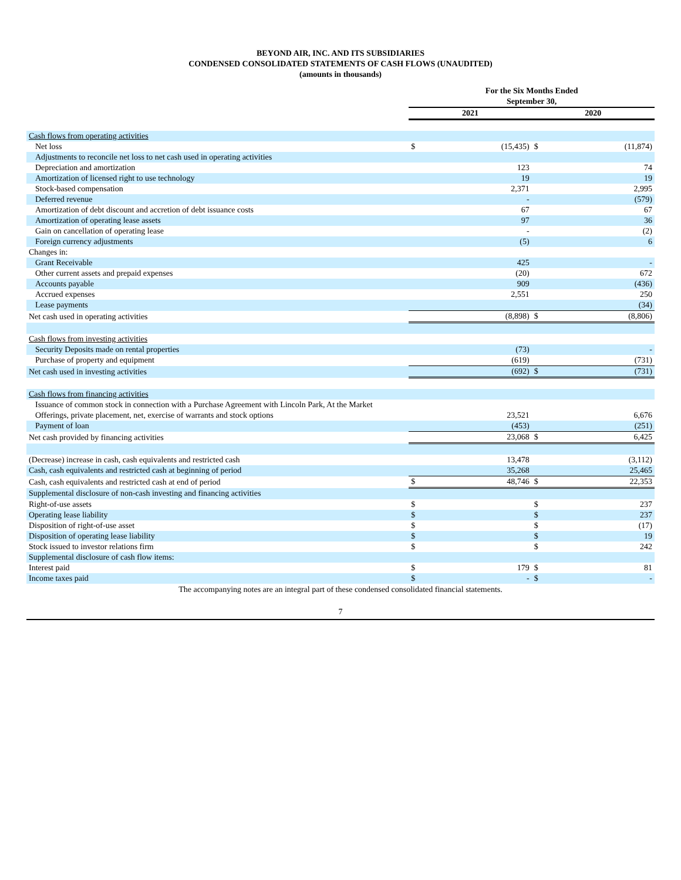BEYOND AIR, INC. AND ITS SUBSIDIARIES
CONDENSED CONSOLIDATED STATEMENTS OF CASH FLOWS (UNAUDITED)
(amounts in thousands)
| | For the Six Months Ended September 30, | | | |
| --- | --- | --- | --- | --- |
| | 2021 | | 2020 | |
| Cash flows from operating activities | | | | |
| Net loss | $ | (15,435) | $ | (11,874) |
| Adjustments to reconcile net loss to net cash used in operating activities | | | | |
| Depreciation and amortization | | 123 | | 74 |
| Amortization of licensed right to use technology | | 19 | | 19 |
| Stock-based compensation | | 2,371 | | 2,995 |
| Deferred revenue | | - | | (579) |
| Amortization of debt discount and accretion of debt issuance costs | | 67 | | 67 |
| Amortization of operating lease assets | | 97 | | 36 |
| Gain on cancellation of operating lease | | - | | (2) |
| Foreign currency adjustments | | (5) | | 6 |
| Changes in: | | | | |
| Grant Receivable | | 425 | | - |
| Other current assets and prepaid expenses | | (20) | | 672 |
| Accounts payable | | 909 | | (436) |
| Accrued expenses | | 2,551 | | 250 |
| Lease payments | | | | (34) |
| Net cash used in operating activities | | (8,898) | $ | (8,806) |
| Cash flows from investing activities | | | | |
| Security Deposits made on rental properties | | (73) | | - |
| Purchase of property and equipment | | (619) | | (731) |
| Net cash used in investing activities | | (692) | $ | (731) |
| Cash flows from financing activities | | | | |
| Issuance of common stock in connection with a Purchase Agreement with Lincoln Park, At the Market Offerings, private placement, net, exercise of warrants and stock options | | 23,521 | | 6,676 |
| Payment of loan | | (453) | | (251) |
| Net cash provided by financing activities | | 23,068 | $ | 6,425 |
| (Decrease) increase in cash, cash equivalents and restricted cash | | 13,478 | | (3,112) |
| Cash, cash equivalents and restricted cash at beginning of period | | 35,268 | | 25,465 |
| Cash, cash equivalents and restricted cash at end of period | $ | 48,746 | $ | 22,353 |
| Supplemental disclosure of non-cash investing and financing activities | | | | |
| Right-of-use assets | $ | | $ | 237 |
| Operating lease liability | $ | | $ | 237 |
| Disposition of right-of-use asset | $ | | $ | (17) |
| Disposition of operating lease liability | $ | | $ | 19 |
| Stock issued to investor relations firm | $ | | $ | 242 |
| Supplemental disclosure of cash flow items: | | | | |
| Interest paid | $ | 179 | $ | 81 |
| Income taxes paid | $ | - | $ | - |
The accompanying notes are an integral part of these condensed consolidated financial statements.
7